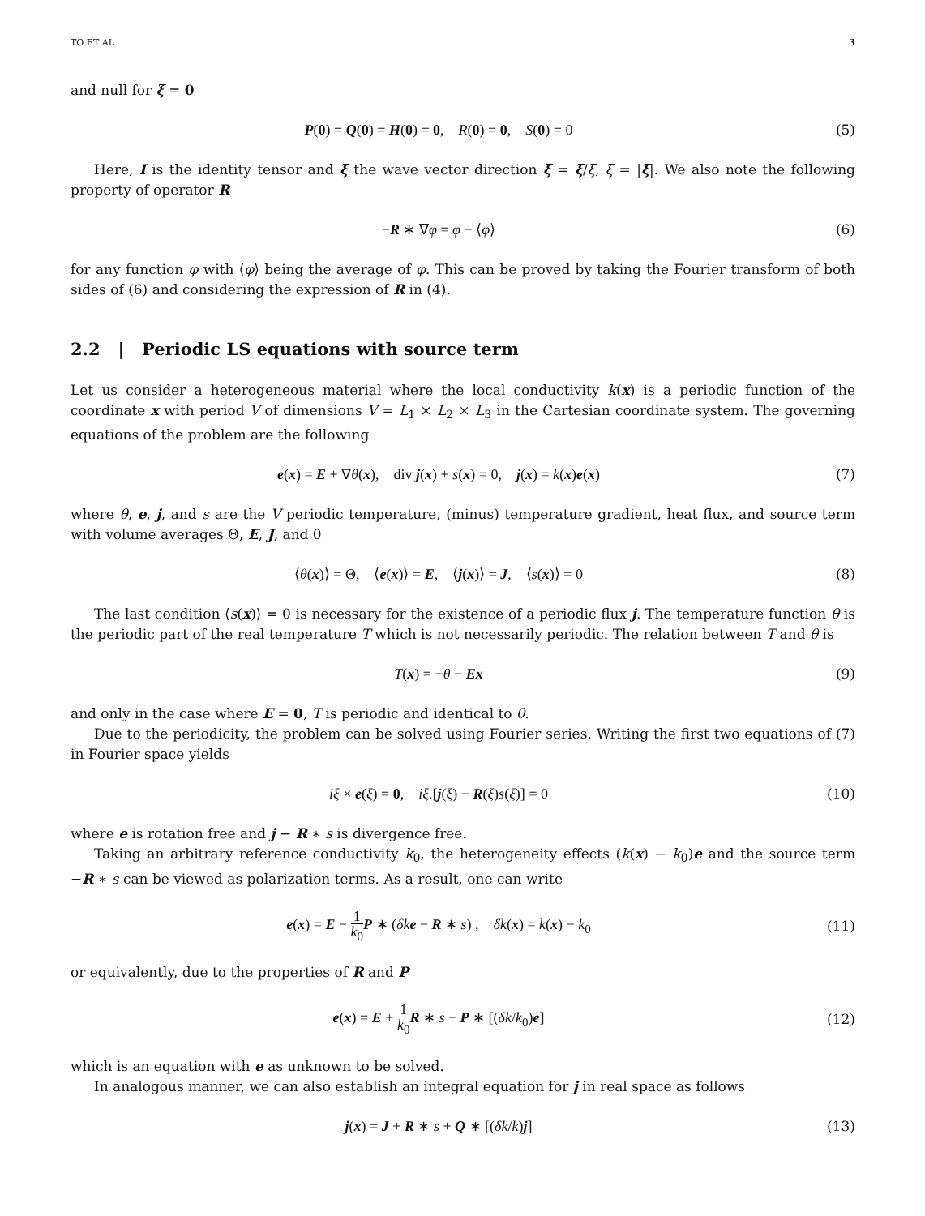TO ET AL. 3
and null for ξ = 0
P(0) = Q(0) = H(0) = 0, R(0) = 0, S(0) = 0
(5)
Here, I is the identity tensor and ξ̄ the wave vector direction ξ̄ = ξ/ξ, ξ = |ξ|. We also note the following property of operator R
−R ∗ ∇φ = φ − ⟨φ⟩ (6)
for any function φ with ⟨φ⟩ being the average of φ. This can be proved by taking the Fourier transform of both sides of (6) and considering the expression of R in (4).
2.2 | Periodic LS equations with source term
Let us consider a heterogeneous material where the local conductivity k(x) is a periodic function of the coordinate x with period V of dimensions V = L<sub>1</sub> × L<sub>2</sub> × L<sub>3</sub> in the Cartesian coordinate system. The governing equations of the problem are the following
e(x) = E + ∇θ(x), div j(x) + s(x) = 0, j(x) = k(x)e(x)
(7)
where θ, e, j, and s are the V periodic temperature, (minus) temperature gradient, heat flux, and source term with volume averages Θ, E, J, and 0
⟨θ(x)⟩ = Θ, ⟨e(x)⟩ = E, ⟨j(x)⟩ = J, ⟨s(x)⟩ = 0
(8)
The last condition ⟨s(x)⟩ = 0 is necessary for the existence of a periodic flux j. The temperature function θ is the periodic part of the real temperature T which is not necessarily periodic. The relation between T and θ is
T(x) = −θ − Ex (9)
and only in the case where E = 0, T is periodic and identical to θ.
Due to the periodicity, the problem can be solved using Fourier series. Writing the first two equations of (7) in Fourier space yields
iξ × e(ξ) = 0, iξ.[j(ξ) − R(ξ)s(ξ)] = 0
(10)
where e is rotation free and j − R ∗ s is divergence free.
Taking an arbitrary reference conductivity k<sub>0</sub>, the heterogeneity effects (k(x) − k<sub>0</sub>)e and the source term −R ∗ s can be viewed as polarization terms. As a result, one can write
e(x) = E − 1 k<sub>0</sub> P ∗ (δk e − R ∗ s) , δk(x) = k(x) − k<sub>0</sub>
(11)
or equivalently, due to the properties of R and P
e(x) = E + 1 k<sub>0</sub> R ∗ s − P ∗ [(δk/k<sub>0</sub>)e]
(12)
which is an equation with e as unknown to be solved.
In analogous manner, we can also establish an integral equation for j in real space as follows
j(x) = J + R ∗ s + Q ∗ [(δk/k)j]
(13)